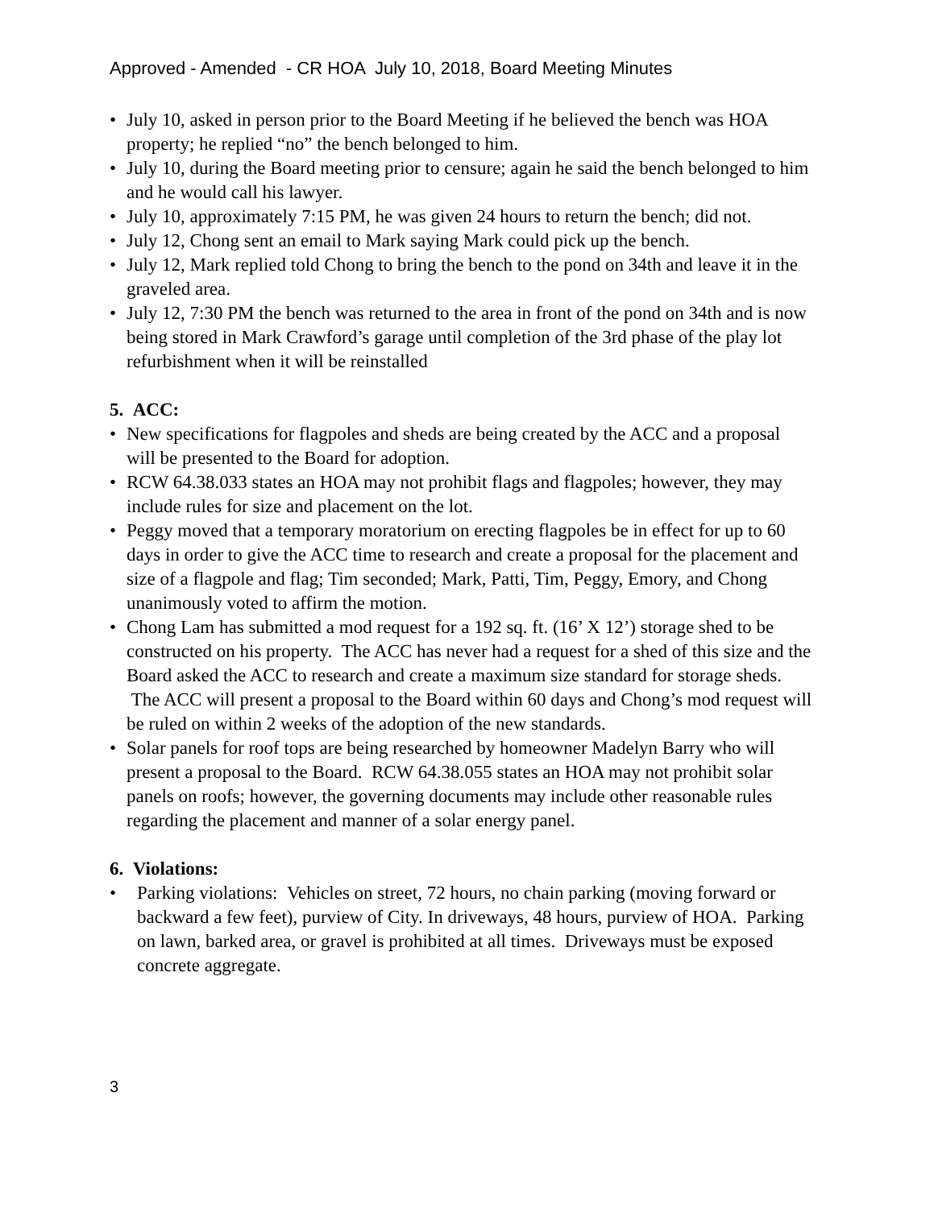Approved - Amended - CR HOA July 10, 2018, Board Meeting Minutes
• July 10, asked in person prior to the Board Meeting if he believed the bench was HOA property; he replied “no” the bench belonged to him.
• July 10, during the Board meeting prior to censure; again he said the bench belonged to him and he would call his lawyer.
• July 10, approximately 7:15 PM, he was given 24 hours to return the bench; did not.
• July 12, Chong sent an email to Mark saying Mark could pick up the bench.
• July 12, Mark replied told Chong to bring the bench to the pond on 34th and leave it in the graveled area.
• July 12, 7:30 PM the bench was returned to the area in front of the pond on 34th and is now being stored in Mark Crawford’s garage until completion of the 3rd phase of the play lot refurbishment when it will be reinstalled
5. ACC:
• New specifications for flagpoles and sheds are being created by the ACC and a proposal will be presented to the Board for adoption.
• RCW 64.38.033 states an HOA may not prohibit flags and flagpoles; however, they may include rules for size and placement on the lot.
• Peggy moved that a temporary moratorium on erecting flagpoles be in effect for up to 60 days in order to give the ACC time to research and create a proposal for the placement and size of a flagpole and flag; Tim seconded; Mark, Patti, Tim, Peggy, Emory, and Chong unanimously voted to affirm the motion.
• Chong Lam has submitted a mod request for a 192 sq. ft. (16’ X 12’) storage shed to be constructed on his property. The ACC has never had a request for a shed of this size and the Board asked the ACC to research and create a maximum size standard for storage sheds. The ACC will present a proposal to the Board within 60 days and Chong’s mod request will be ruled on within 2 weeks of the adoption of the new standards.
• Solar panels for roof tops are being researched by homeowner Madelyn Barry who will present a proposal to the Board. RCW 64.38.055 states an HOA may not prohibit solar panels on roofs; however, the governing documents may include other reasonable rules regarding the placement and manner of a solar energy panel.
6. Violations:
• Parking violations: Vehicles on street, 72 hours, no chain parking (moving forward or backward a few feet), purview of City. In driveways, 48 hours, purview of HOA. Parking on lawn, barked area, or gravel is prohibited at all times. Driveways must be exposed concrete aggregate.
3